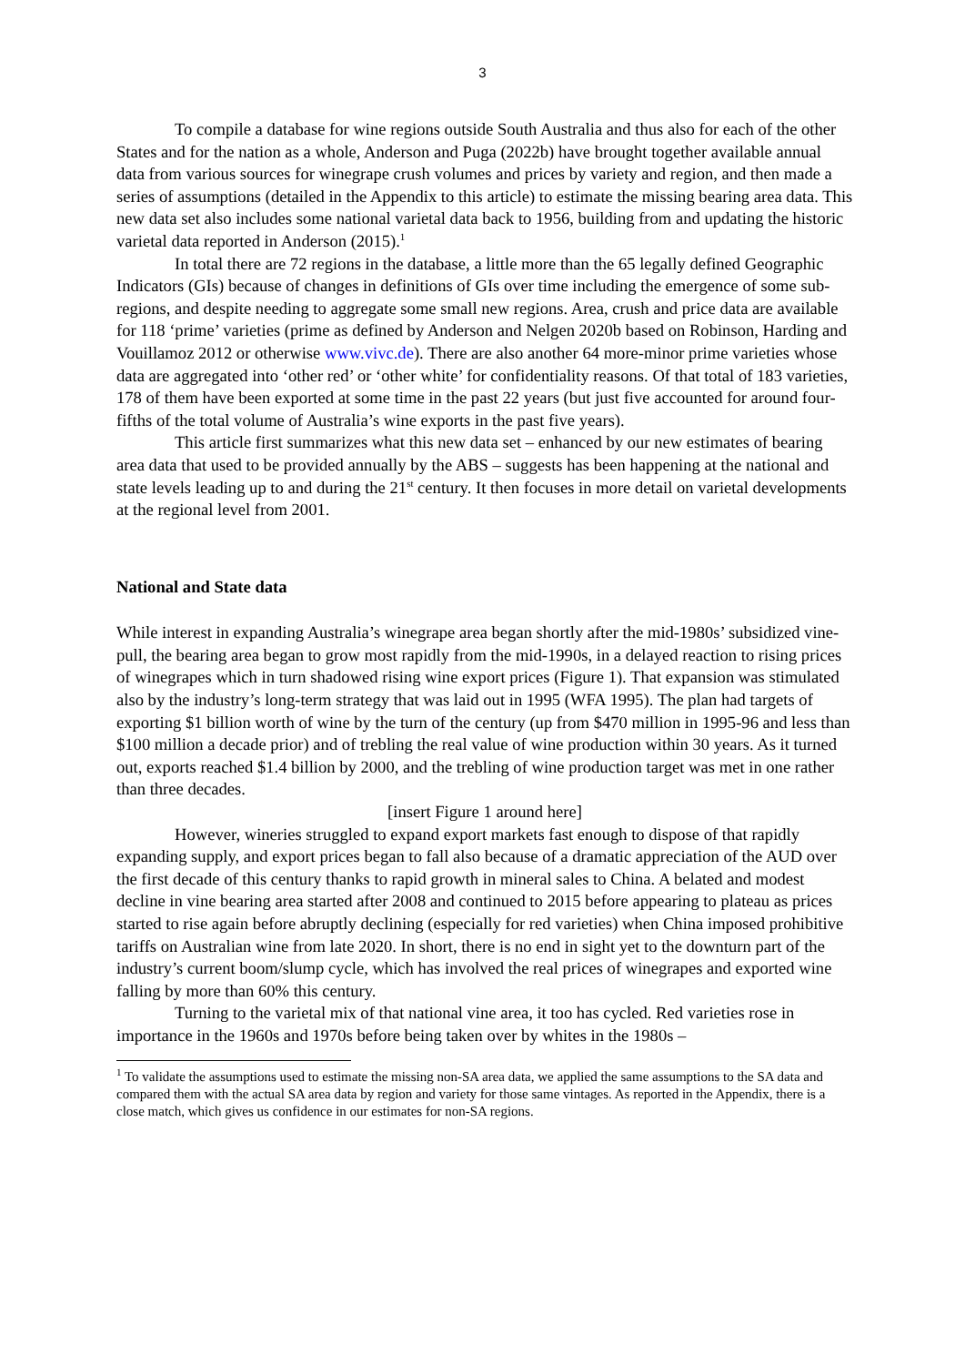3
To compile a database for wine regions outside South Australia and thus also for each of the other States and for the nation as a whole, Anderson and Puga (2022b) have brought together available annual data from various sources for winegrape crush volumes and prices by variety and region, and then made a series of assumptions (detailed in the Appendix to this article) to estimate the missing bearing area data. This new data set also includes some national varietal data back to 1956, building from and updating the historic varietal data reported in Anderson (2015).<sup>1</sup>
In total there are 72 regions in the database, a little more than the 65 legally defined Geographic Indicators (GIs) because of changes in definitions of GIs over time including the emergence of some sub-regions, and despite needing to aggregate some small new regions. Area, crush and price data are available for 118 ‘prime’ varieties (prime as defined by Anderson and Nelgen 2020b based on Robinson, Harding and Vouillamoz 2012 or otherwise www.vivc.de). There are also another 64 more-minor prime varieties whose data are aggregated into ‘other red’ or ‘other white’ for confidentiality reasons. Of that total of 183 varieties, 178 of them have been exported at some time in the past 22 years (but just five accounted for around four-fifths of the total volume of Australia’s wine exports in the past five years).
This article first summarizes what this new data set – enhanced by our new estimates of bearing area data that used to be provided annually by the ABS – suggests has been happening at the national and state levels leading up to and during the 21<sup>st</sup> century. It then focuses in more detail on varietal developments at the regional level from 2001.
National and State data
While interest in expanding Australia’s winegrape area began shortly after the mid-1980s’ subsidized vine-pull, the bearing area began to grow most rapidly from the mid-1990s, in a delayed reaction to rising prices of winegrapes which in turn shadowed rising wine export prices (Figure 1). That expansion was stimulated also by the industry’s long-term strategy that was laid out in 1995 (WFA 1995). The plan had targets of exporting $1 billion worth of wine by the turn of the century (up from $470 million in 1995-96 and less than $100 million a decade prior) and of trebling the real value of wine production within 30 years. As it turned out, exports reached $1.4 billion by 2000, and the trebling of wine production target was met in one rather than three decades.
[insert Figure 1 around here]
However, wineries struggled to expand export markets fast enough to dispose of that rapidly expanding supply, and export prices began to fall also because of a dramatic appreciation of the AUD over the first decade of this century thanks to rapid growth in mineral sales to China. A belated and modest decline in vine bearing area started after 2008 and continued to 2015 before appearing to plateau as prices started to rise again before abruptly declining (especially for red varieties) when China imposed prohibitive tariffs on Australian wine from late 2020. In short, there is no end in sight yet to the downturn part of the industry’s current boom/slump cycle, which has involved the real prices of winegrapes and exported wine falling by more than 60% this century.
Turning to the varietal mix of that national vine area, it too has cycled. Red varieties rose in importance in the 1960s and 1970s before being taken over by whites in the 1980s –
<sup>1</sup> To validate the assumptions used to estimate the missing non-SA area data, we applied the same assumptions to the SA data and compared them with the actual SA area data by region and variety for those same vintages. As reported in the Appendix, there is a close match, which gives us confidence in our estimates for non-SA regions.